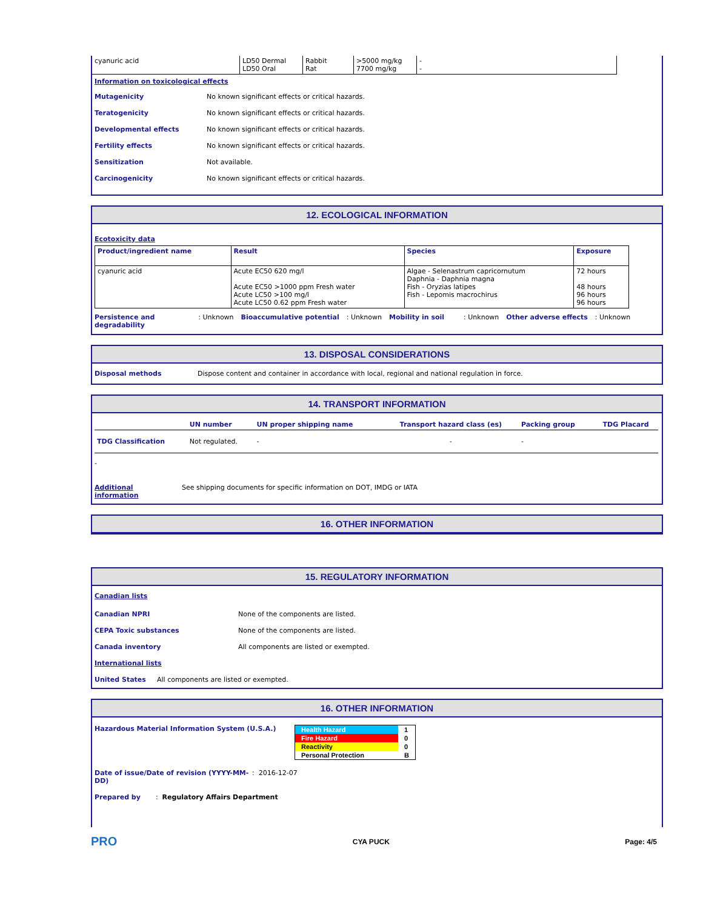| cyanuric acid | LD50 Dermal LD50 Oral | Rabbit Rat | >5000 mg/kg 7700 mg/kg | - - |
Information on toxicological effects
Mutagenicity No known significant effects or critical hazards.
Teratogenicity No known significant effects or critical hazards.
Developmental effects No known significant effects or critical hazards.
Fertility effects No known significant effects or critical hazards.
Sensitization Not available.
Carcinogenicity No known significant effects or critical hazards.
12. ECOLOGICAL INFORMATION
Ecotoxicity data
| Product/ingredient name | Result | Species | Exposure |
| --- | --- | --- | --- |
| cyanuric acid | Acute EC50 620 mg/l Acute EC50 >1000 ppm Fresh water Acute LC50 >100 mg/l Acute LC50 0.62 ppm Fresh water | Algae - Selenastrum capricornutum Daphnia - Daphnia magna Fish - Oryzias latipes Fish - Lepomis macrochirus | 72 hours 48 hours 96 hours 96 hours |
Persistence and
degradability: Unknown Bioaccumulative potential: Unknown Mobility in soil: Unknown Other adverse effects: Unknown
13. DISPOSAL CONSIDERATIONS
Disposal methods Dispose content and container in accordance with local, regional and national regulation in force.
14. TRANSPORT INFORMATION
| | UN number | UN proper shipping name | Transport hazard class (es) | Packing group | TDG Placard |
| TDG Classification | Not regulated. | - | - | - | |
-
Additional
information See shipping documents for specific information on DOT, IMDG or IATA
16. OTHER INFORMATION
15. REGULATORY INFORMATION
Canadian lists
Canadian NPRI None of the components are listed.
CEPA Toxic substances None of the components are listed.
Canada inventory All components are listed or exempted.
International lists
United States All components are listed or exempted.
16. OTHER INFORMATION
Hazardous Material Information System (U.S.A.)
| Health Hazard | 1 |
| Fire Hazard | 0 |
| Reactivity | 0 |
| Personal Protection | B |
Date of issue/Date of revision (YYYY-MM-DD): 2016-12-07
Prepared by: Regulatory Affairs Department
PRO CYA PUCK Page: 4/5